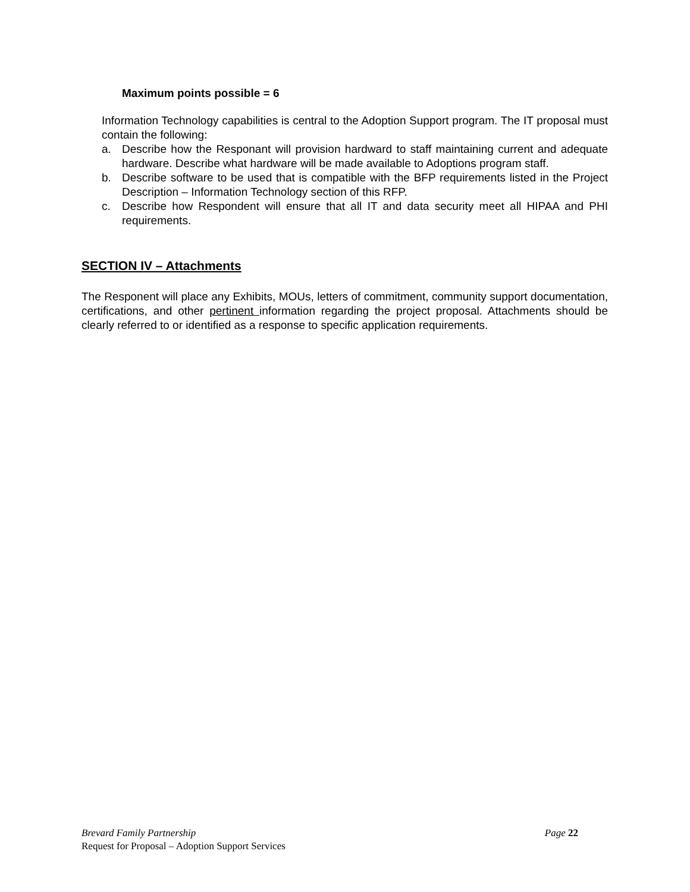Maximum points possible = 6
Information Technology capabilities is central to the Adoption Support program. The IT proposal must contain the following:
a. Describe how the Responant will provision hardward to staff maintaining current and adequate hardware. Describe what hardware will be made available to Adoptions program staff.
b. Describe software to be used that is compatible with the BFP requirements listed in the Project Description – Information Technology section of this RFP.
c. Describe how Respondent will ensure that all IT and data security meet all HIPAA and PHI requirements.
SECTION IV – Attachments
The Responent will place any Exhibits, MOUs, letters of commitment, community support documentation, certifications, and other pertinent information regarding the project proposal. Attachments should be clearly referred to or identified as a response to specific application requirements.
Brevard Family Partnership Page 22
Request for Proposal – Adoption Support Services